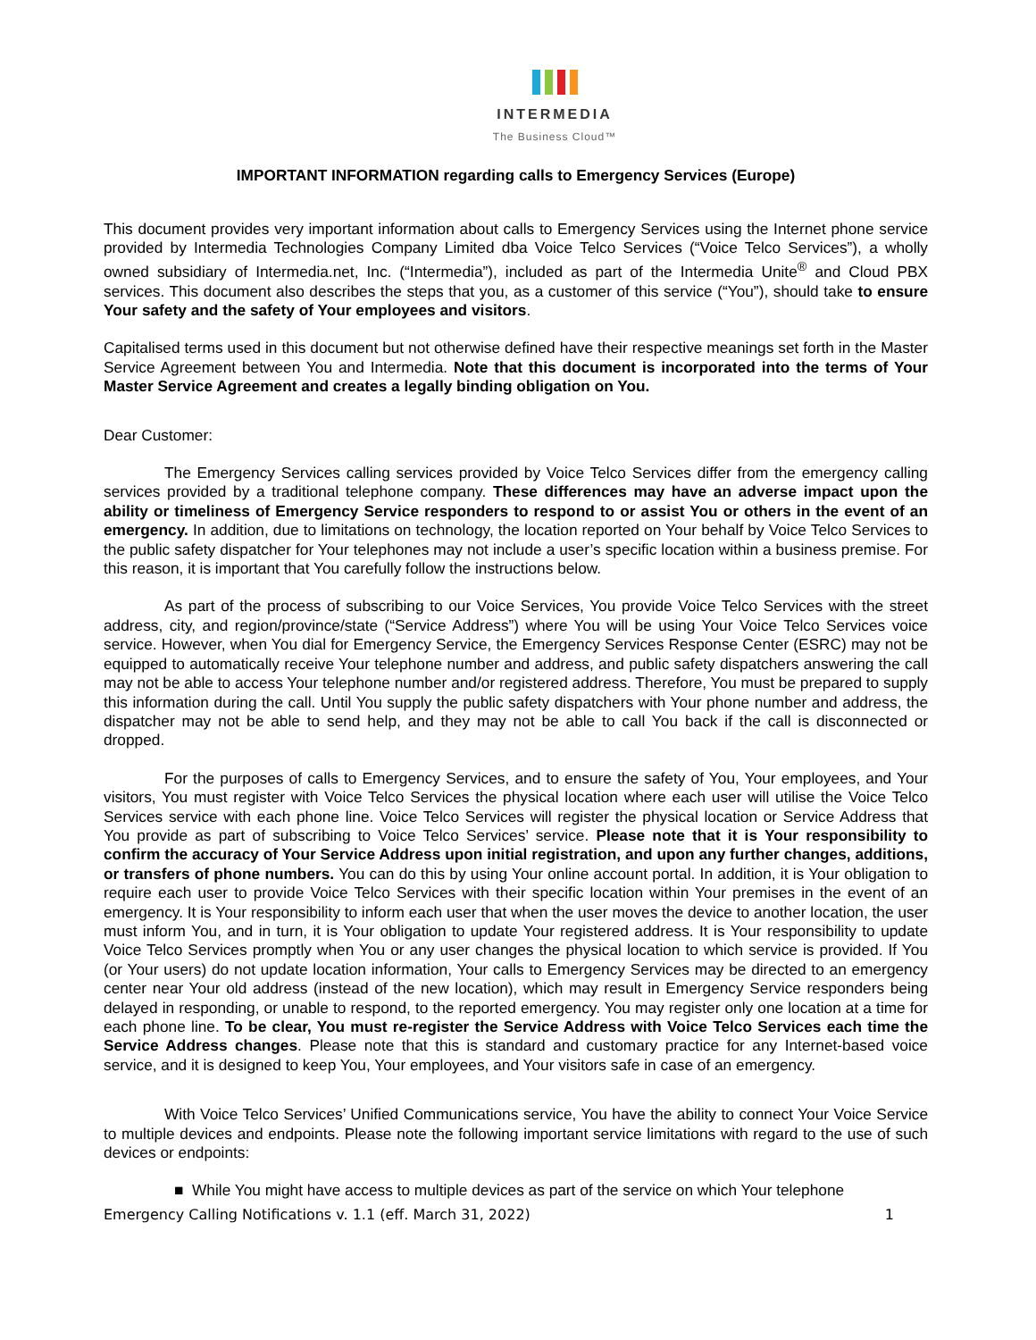INTERMEDIA
The Business Cloud™
IMPORTANT INFORMATION regarding calls to Emergency Services (Europe)
This document provides very important information about calls to Emergency Services using the Internet phone service provided by Intermedia Technologies Company Limited dba Voice Telco Services (“Voice Telco Services”), a wholly owned subsidiary of Intermedia.net, Inc. (“Intermedia”), included as part of the Intermedia Unite<sup>®</sup> and Cloud PBX services. This document also describes the steps that you, as a customer of this service (“You”), should take to ensure Your safety and the safety of Your employees and visitors.
Capitalised terms used in this document but not otherwise defined have their respective meanings set forth in the Master Service Agreement between You and Intermedia. Note that this document is incorporated into the terms of Your Master Service Agreement and creates a legally binding obligation on You.
Dear Customer:
The Emergency Services calling services provided by Voice Telco Services differ from the emergency calling services provided by a traditional telephone company. These differences may have an adverse impact upon the ability or timeliness of Emergency Service responders to respond to or assist You or others in the event of an emergency. In addition, due to limitations on technology, the location reported on Your behalf by Voice Telco Services to the public safety dispatcher for Your telephones may not include a user’s specific location within a business premise. For this reason, it is important that You carefully follow the instructions below.
As part of the process of subscribing to our Voice Services, You provide Voice Telco Services with the street address, city, and region/province/state (“Service Address”) where You will be using Your Voice Telco Services voice service. However, when You dial for Emergency Service, the Emergency Services Response Center (ESRC) may not be equipped to automatically receive Your telephone number and address, and public safety dispatchers answering the call may not be able to access Your telephone number and/or registered address. Therefore, You must be prepared to supply this information during the call. Until You supply the public safety dispatchers with Your phone number and address, the dispatcher may not be able to send help, and they may not be able to call You back if the call is disconnected or dropped.
For the purposes of calls to Emergency Services, and to ensure the safety of You, Your employees, and Your visitors, You must register with Voice Telco Services the physical location where each user will utilise the Voice Telco Services service with each phone line. Voice Telco Services will register the physical location or Service Address that You provide as part of subscribing to Voice Telco Services’ service. Please note that it is Your responsibility to confirm the accuracy of Your Service Address upon initial registration, and upon any further changes, additions, or transfers of phone numbers. You can do this by using Your online account portal. In addition, it is Your obligation to require each user to provide Voice Telco Services with their specific location within Your premises in the event of an emergency. It is Your responsibility to inform each user that when the user moves the device to another location, the user must inform You, and in turn, it is Your obligation to update Your registered address. It is Your responsibility to update Voice Telco Services promptly when You or any user changes the physical location to which service is provided. If You (or Your users) do not update location information, Your calls to Emergency Services may be directed to an emergency center near Your old address (instead of the new location), which may result in Emergency Service responders being delayed in responding, or unable to respond, to the reported emergency. You may register only one location at a time for each phone line. To be clear, You must re-register the Service Address with Voice Telco Services each time the Service Address changes. Please note that this is standard and customary practice for any Internet-based voice service, and it is designed to keep You, Your employees, and Your visitors safe in case of an emergency.
With Voice Telco Services’ Unified Communications service, You have the ability to connect Your Voice Service to multiple devices and endpoints. Please note the following important service limitations with regard to the use of such devices or endpoints:
■ While You might have access to multiple devices as part of the service on which Your telephone
Emergency Calling Notifications v. 1.1 (eff. March 31, 2022) 1